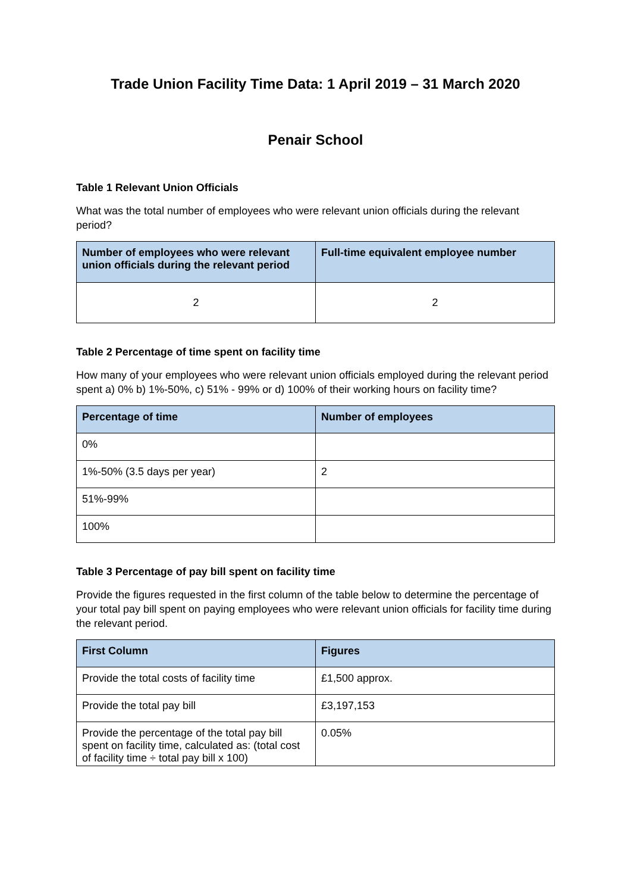Trade Union Facility Time Data: 1 April 2019 – 31 March 2020
Penair School
Table 1 Relevant Union Officials
What was the total number of employees who were relevant union officials during the relevant period?
| Number of employees who were relevant union officials during the relevant period | Full-time equivalent employee number |
| --- | --- |
| 2 | 2 |
Table 2 Percentage of time spent on facility time
How many of your employees who were relevant union officials employed during the relevant period spent a) 0% b) 1%-50%, c) 51% - 99% or d) 100% of their working hours on facility time?
| Percentage of time | Number of employees |
| --- | --- |
| 0% | |
| 1%-50% (3.5 days per year) | 2 |
| 51%-99% | |
| 100% | |
Table 3 Percentage of pay bill spent on facility time
Provide the figures requested in the first column of the table below to determine the percentage of your total pay bill spent on paying employees who were relevant union officials for facility time during the relevant period.
| First Column | Figures |
| --- | --- |
| Provide the total costs of facility time | £1,500 approx. |
| Provide the total pay bill | £3,197,153 |
| Provide the percentage of the total pay bill spent on facility time, calculated as: (total cost of facility time ÷ total pay bill x 100) | 0.05% |